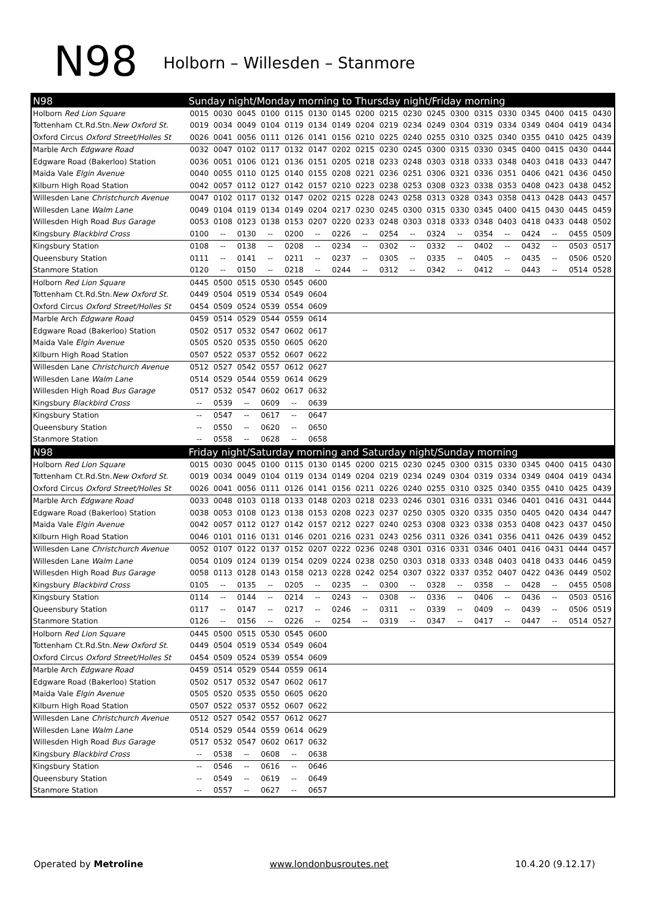N98 Holborn – Willesden – Stanmore
| N98 | Sunday night/Monday morning to Thursday night/Friday morning | | | | | | | | | | | | | | | | | |
| --- | --- | --- | --- | --- | --- | --- | --- | --- | --- | --- | --- | --- | --- | --- | --- | --- | --- | --- |
| Holborn Red Lion Square | 0015 | 0030 | 0045 | 0100 | 0115 | 0130 | 0145 | 0200 | 0215 | 0230 | 0245 | 0300 | 0315 | 0330 | 0345 | 0400 | 0415 | 0430 |
| Tottenham Ct.Rd.Stn. New Oxford St. | 0019 | 0034 | 0049 | 0104 | 0119 | 0134 | 0149 | 0204 | 0219 | 0234 | 0249 | 0304 | 0319 | 0334 | 0349 | 0404 | 0419 | 0434 |
| Oxford Circus Oxford Street/Holles St | 0026 | 0041 | 0056 | 0111 | 0126 | 0141 | 0156 | 0210 | 0225 | 0240 | 0255 | 0310 | 0325 | 0340 | 0355 | 0410 | 0425 | 0439 |
| Marble Arch Edgware Road | 0032 | 0047 | 0102 | 0117 | 0132 | 0147 | 0202 | 0215 | 0230 | 0245 | 0300 | 0315 | 0330 | 0345 | 0400 | 0415 | 0430 | 0444 |
| Edgware Road (Bakerloo) Station | 0036 | 0051 | 0106 | 0121 | 0136 | 0151 | 0205 | 0218 | 0233 | 0248 | 0303 | 0318 | 0333 | 0348 | 0403 | 0418 | 0433 | 0447 |
| Maida Vale Elgin Avenue | 0040 | 0055 | 0110 | 0125 | 0140 | 0155 | 0208 | 0221 | 0236 | 0251 | 0306 | 0321 | 0336 | 0351 | 0406 | 0421 | 0436 | 0450 |
| Kilburn High Road Station | 0042 | 0057 | 0112 | 0127 | 0142 | 0157 | 0210 | 0223 | 0238 | 0253 | 0308 | 0323 | 0338 | 0353 | 0408 | 0423 | 0438 | 0452 |
| Willesden Lane Christchurch Avenue | 0047 | 0102 | 0117 | 0132 | 0147 | 0202 | 0215 | 0228 | 0243 | 0258 | 0313 | 0328 | 0343 | 0358 | 0413 | 0428 | 0443 | 0457 |
| Willesden Lane Walm Lane | 0049 | 0104 | 0119 | 0134 | 0149 | 0204 | 0217 | 0230 | 0245 | 0300 | 0315 | 0330 | 0345 | 0400 | 0415 | 0430 | 0445 | 0459 |
| Willesden High Road Bus Garage | 0053 | 0108 | 0123 | 0138 | 0153 | 0207 | 0220 | 0233 | 0248 | 0303 | 0318 | 0333 | 0348 | 0403 | 0418 | 0433 | 0448 | 0502 |
| Kingsbury Blackbird Cross | 0100 | -- | 0130 | -- | 0200 | -- | 0226 | -- | 0254 | -- | 0324 | -- | 0354 | -- | 0424 | -- | 0455 | 0509 |
| Kingsbury Station | 0108 | -- | 0138 | -- | 0208 | -- | 0234 | -- | 0302 | -- | 0332 | -- | 0402 | -- | 0432 | -- | 0503 | 0517 |
| Queensbury Station | 0111 | -- | 0141 | -- | 0211 | -- | 0237 | -- | 0305 | -- | 0335 | -- | 0405 | -- | 0435 | -- | 0506 | 0520 |
| Stanmore Station | 0120 | -- | 0150 | -- | 0218 | -- | 0244 | -- | 0312 | -- | 0342 | -- | 0412 | -- | 0443 | -- | 0514 | 0528 |
| Holborn Red Lion Square | 0445 | 0500 | 0515 | 0530 | 0545 | 0600 | | | | | | | | | | | | |
| Tottenham Ct.Rd.Stn. New Oxford St. | 0449 | 0504 | 0519 | 0534 | 0549 | 0604 | | | | | | | | | | | | |
| Oxford Circus Oxford Street/Holles St | 0454 | 0509 | 0524 | 0539 | 0554 | 0609 | | | | | | | | | | | | |
| Marble Arch Edgware Road | 0459 | 0514 | 0529 | 0544 | 0559 | 0614 | | | | | | | | | | | | |
| Edgware Road (Bakerloo) Station | 0502 | 0517 | 0532 | 0547 | 0602 | 0617 | | | | | | | | | | | | |
| Maida Vale Elgin Avenue | 0505 | 0520 | 0535 | 0550 | 0605 | 0620 | | | | | | | | | | | | |
| Kilburn High Road Station | 0507 | 0522 | 0537 | 0552 | 0607 | 0622 | | | | | | | | | | | | |
| Willesden Lane Christchurch Avenue | 0512 | 0527 | 0542 | 0557 | 0612 | 0627 | | | | | | | | | | | | |
| Willesden Lane Walm Lane | 0514 | 0529 | 0544 | 0559 | 0614 | 0629 | | | | | | | | | | | | |
| Willesden High Road Bus Garage | 0517 | 0532 | 0547 | 0602 | 0617 | 0632 | | | | | | | | | | | | |
| Kingsbury Blackbird Cross | -- | 0539 | -- | 0609 | -- | 0639 | | | | | | | | | | | | |
| Kingsbury Station | -- | 0547 | -- | 0617 | -- | 0647 | | | | | | | | | | | | |
| Queensbury Station | -- | 0550 | -- | 0620 | -- | 0650 | | | | | | | | | | | | |
| Stanmore Station | -- | 0558 | -- | 0628 | -- | 0658 | | | | | | | | | | | | |
| N98 | Friday night/Saturday morning and Saturday night/Sunday morning | | | | | | | | | | | | | | | | | |
| Holborn Red Lion Square | 0015 | 0030 | 0045 | 0100 | 0115 | 0130 | 0145 | 0200 | 0215 | 0230 | 0245 | 0300 | 0315 | 0330 | 0345 | 0400 | 0415 | 0430 |
| Tottenham Ct.Rd.Stn. New Oxford St. | 0019 | 0034 | 0049 | 0104 | 0119 | 0134 | 0149 | 0204 | 0219 | 0234 | 0249 | 0304 | 0319 | 0334 | 0349 | 0404 | 0419 | 0434 |
| Oxford Circus Oxford Street/Holles St | 0026 | 0041 | 0056 | 0111 | 0126 | 0141 | 0156 | 0211 | 0226 | 0240 | 0255 | 0310 | 0325 | 0340 | 0355 | 0410 | 0425 | 0439 |
| Marble Arch Edgware Road | 0033 | 0048 | 0103 | 0118 | 0133 | 0148 | 0203 | 0218 | 0233 | 0246 | 0301 | 0316 | 0331 | 0346 | 0401 | 0416 | 0431 | 0444 |
| Edgware Road (Bakerloo) Station | 0038 | 0053 | 0108 | 0123 | 0138 | 0153 | 0208 | 0223 | 0237 | 0250 | 0305 | 0320 | 0335 | 0350 | 0405 | 0420 | 0434 | 0447 |
| Maida Vale Elgin Avenue | 0042 | 0057 | 0112 | 0127 | 0142 | 0157 | 0212 | 0227 | 0240 | 0253 | 0308 | 0323 | 0338 | 0353 | 0408 | 0423 | 0437 | 0450 |
| Kilburn High Road Station | 0046 | 0101 | 0116 | 0131 | 0146 | 0201 | 0216 | 0231 | 0243 | 0256 | 0311 | 0326 | 0341 | 0356 | 0411 | 0426 | 0439 | 0452 |
| Willesden Lane Christchurch Avenue | 0052 | 0107 | 0122 | 0137 | 0152 | 0207 | 0222 | 0236 | 0248 | 0301 | 0316 | 0331 | 0346 | 0401 | 0416 | 0431 | 0444 | 0457 |
| Willesden Lane Walm Lane | 0054 | 0109 | 0124 | 0139 | 0154 | 0209 | 0224 | 0238 | 0250 | 0303 | 0318 | 0333 | 0348 | 0403 | 0418 | 0433 | 0446 | 0459 |
| Willesden High Road Bus Garage | 0058 | 0113 | 0128 | 0143 | 0158 | 0213 | 0228 | 0242 | 0254 | 0307 | 0322 | 0337 | 0352 | 0407 | 0422 | 0436 | 0449 | 0502 |
| Kingsbury Blackbird Cross | 0105 | -- | 0135 | -- | 0205 | -- | 0235 | -- | 0300 | -- | 0328 | -- | 0358 | -- | 0428 | -- | 0455 | 0508 |
| Kingsbury Station | 0114 | -- | 0144 | -- | 0214 | -- | 0243 | -- | 0308 | -- | 0336 | -- | 0406 | -- | 0436 | -- | 0503 | 0516 |
| Queensbury Station | 0117 | -- | 0147 | -- | 0217 | -- | 0246 | -- | 0311 | -- | 0339 | -- | 0409 | -- | 0439 | -- | 0506 | 0519 |
| Stanmore Station | 0126 | -- | 0156 | -- | 0226 | -- | 0254 | -- | 0319 | -- | 0347 | -- | 0417 | -- | 0447 | -- | 0514 | 0527 |
| Holborn Red Lion Square | 0445 | 0500 | 0515 | 0530 | 0545 | 0600 | | | | | | | | | | | | |
| Tottenham Ct.Rd.Stn. New Oxford St. | 0449 | 0504 | 0519 | 0534 | 0549 | 0604 | | | | | | | | | | | | |
| Oxford Circus Oxford Street/Holles St | 0454 | 0509 | 0524 | 0539 | 0554 | 0609 | | | | | | | | | | | | |
| Marble Arch Edgware Road | 0459 | 0514 | 0529 | 0544 | 0559 | 0614 | | | | | | | | | | | | |
| Edgware Road (Bakerloo) Station | 0502 | 0517 | 0532 | 0547 | 0602 | 0617 | | | | | | | | | | | | |
| Maida Vale Elgin Avenue | 0505 | 0520 | 0535 | 0550 | 0605 | 0620 | | | | | | | | | | | | |
| Kilburn High Road Station | 0507 | 0522 | 0537 | 0552 | 0607 | 0622 | | | | | | | | | | | | |
| Willesden Lane Christchurch Avenue | 0512 | 0527 | 0542 | 0557 | 0612 | 0627 | | | | | | | | | | | | |
| Willesden Lane Walm Lane | 0514 | 0529 | 0544 | 0559 | 0614 | 0629 | | | | | | | | | | | | |
| Willesden High Road Bus Garage | 0517 | 0532 | 0547 | 0602 | 0617 | 0632 | | | | | | | | | | | | |
| Kingsbury Blackbird Cross | -- | 0538 | -- | 0608 | -- | 0638 | | | | | | | | | | | | |
| Kingsbury Station | -- | 0546 | -- | 0616 | -- | 0646 | | | | | | | | | | | | |
| Queensbury Station | -- | 0549 | -- | 0619 | -- | 0649 | | | | | | | | | | | | |
| Stanmore Station | -- | 0557 | -- | 0627 | -- | 0657 | | | | | | | | | | | | |
Operated by Metroline www.londonbusroutes.net 10.4.20 (9.12.17)